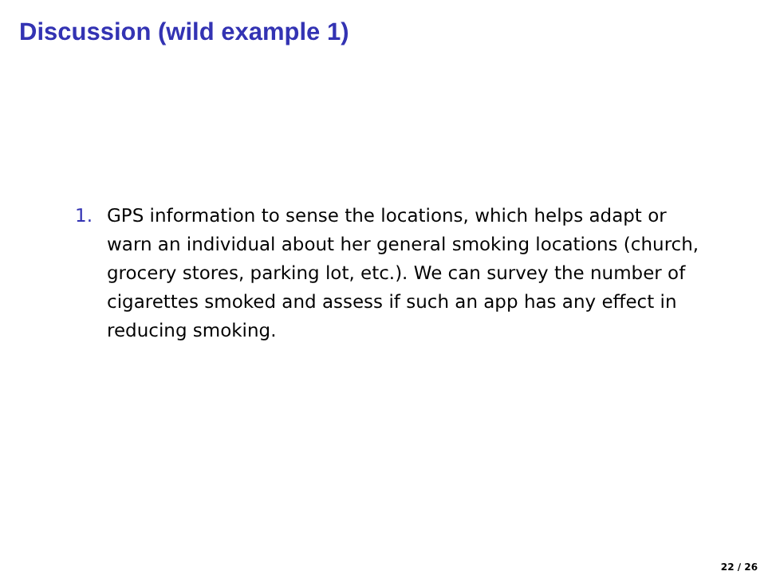Discussion (wild example 1)
1. GPS information to sense the locations, which helps adapt or warn an individual about her general smoking locations (church, grocery stores, parking lot, etc.). We can survey the number of cigarettes smoked and assess if such an app has any effect in reducing smoking.
22 / 26